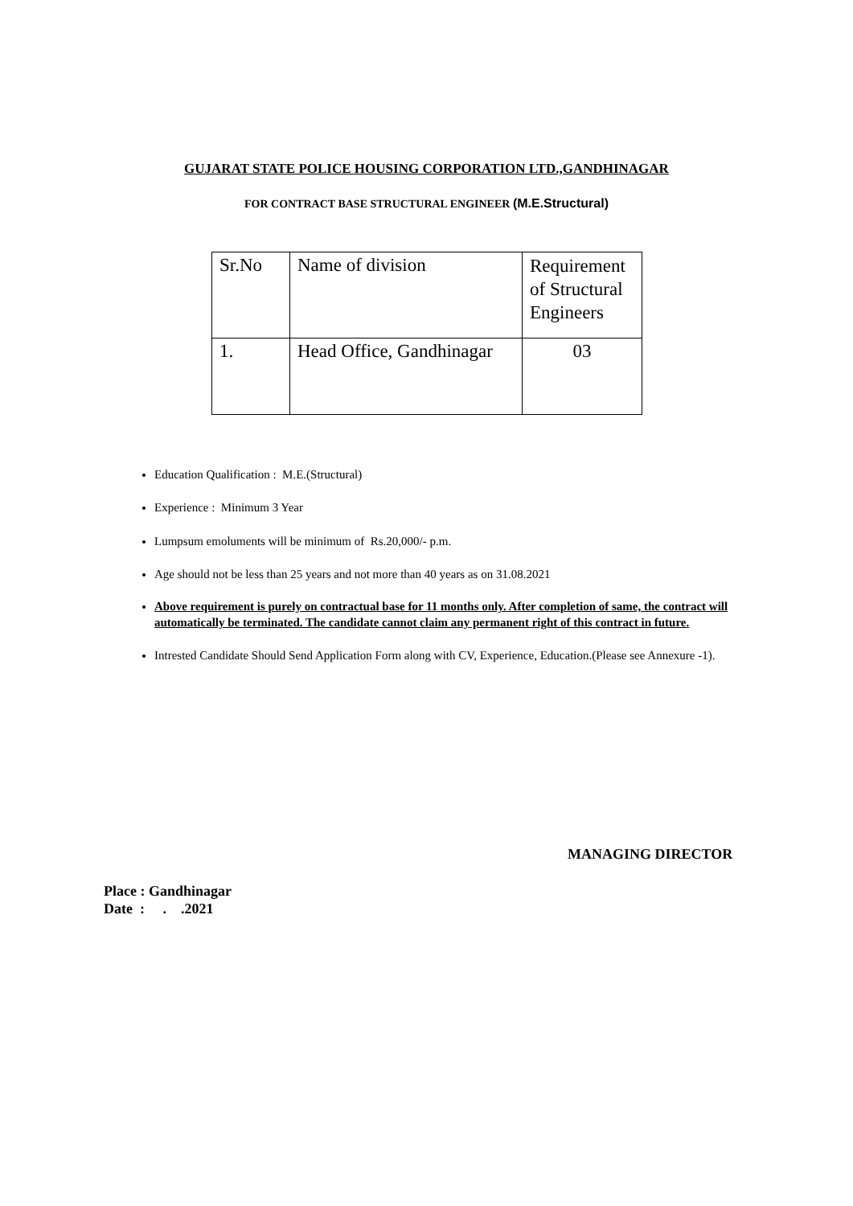GUJARAT STATE POLICE HOUSING CORPORATION LTD.,GANDHINAGAR
FOR CONTRACT BASE STRUCTURAL ENGINEER (M.E.Structural)
| Sr.No | Name of division | Requirement of Structural Engineers |
| 1. | Head Office, Gandhinagar | 03 |
Education Qualification : M.E.(Structural)
Experience : Minimum 3 Year
Lumpsum emoluments will be minimum of Rs.20,000/- p.m.
Age should not be less than 25 years and not more than 40 years as on 31.08.2021
Above requirement is purely on contractual base for 11 months only. After completion of same, the contract will automatically be terminated. The candidate cannot claim any permanent right of this contract in future.
Intrested Candidate Should Send Application Form along with CV, Experience, Education.(Please see Annexure -1).
MANAGING DIRECTOR
Place : Gandhinagar
Date : . .2021